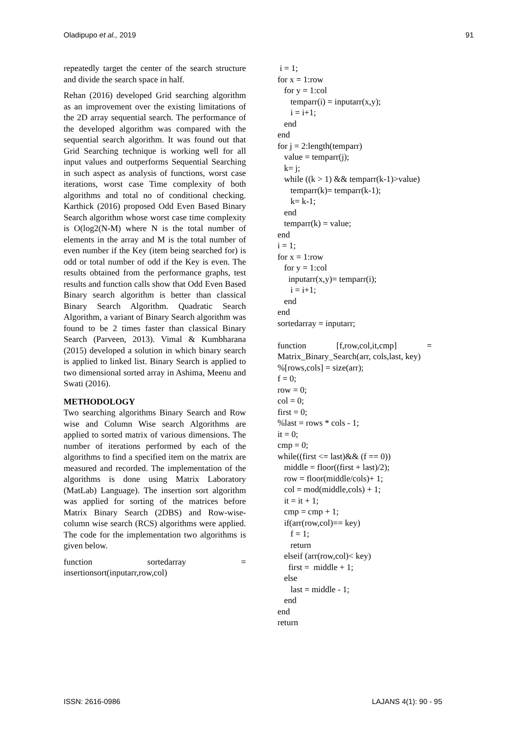Oladipupo et al., 2019 91
repeatedly target the center of the search structure and divide the search space in half.
Rehan (2016) developed Grid searching algorithm as an improvement over the existing limitations of the 2D array sequential search. The performance of the developed algorithm was compared with the sequential search algorithm. It was found out that Grid Searching technique is working well for all input values and outperforms Sequential Searching in such aspect as analysis of functions, worst case iterations, worst case Time complexity of both algorithms and total no of conditional checking. Karthick (2016) proposed Odd Even Based Binary Search algorithm whose worst case time complexity is O(log2(N-M) where N is the total number of elements in the array and M is the total number of even number if the Key (item being searched for) is odd or total number of odd if the Key is even. The results obtained from the performance graphs, test results and function calls show that Odd Even Based Binary search algorithm is better than classical Binary Search Algorithm. Quadratic Search Algorithm, a variant of Binary Search algorithm was found to be 2 times faster than classical Binary Search (Parveen, 2013). Vimal & Kumbharana (2015) developed a solution in which binary search is applied to linked list. Binary Search is applied to two dimensional sorted array in Ashima, Meenu and Swati (2016).
METHODOLOGY
Two searching algorithms Binary Search and Row wise and Column Wise search Algorithms are applied to sorted matrix of various dimensions. The number of iterations performed by each of the algorithms to find a specified item on the matrix are measured and recorded. The implementation of the algorithms is done using Matrix Laboratory (MatLab) Language). The insertion sort algorithm was applied for sorting of the matrices before Matrix Binary Search (2DBS) and Row-wise-column wise search (RCS) algorithms were applied. The code for the implementation two algorithms is given below.
function sortedarray = insertionsort(inputarr,row,col)
i = 1; for x = 1:row for y = 1:col temparr(i) = inputarr(x,y); i = i+1; end end for j = 2:length(temparr) value = temparr(j); k= j; while ((k > 1) && temparr(k-1)>value) temparr(k)= temparr(k-1); k= k-1; end temparr(k) = value; end i = 1; for x = 1:row for y = 1:col inputarr(x,y)= temparr(i); i = i+1; end end sortedarray = inputarr; function [f,row,col,it,cmp] = Matrix_Binary_Search(arr, cols,last, key) %[rows,cols] = size(arr); f = 0; row = 0; col = 0; first = 0; %last = rows * cols - 1; it = 0; cmp = 0; while((first <= last)&& (f == 0)) middle = floor((first + last)/2); row = floor(middle/cols)+ 1; col = mod(middle,cols) + 1; it = it + 1; cmp = cmp + 1; if(arr(row,col)== key) f = 1; return elseif (arr(row,col)< key) first = middle + 1; else last = middle - 1; end end return
ISSN: 2616-0986 LAJANS 4(1): 90 - 95